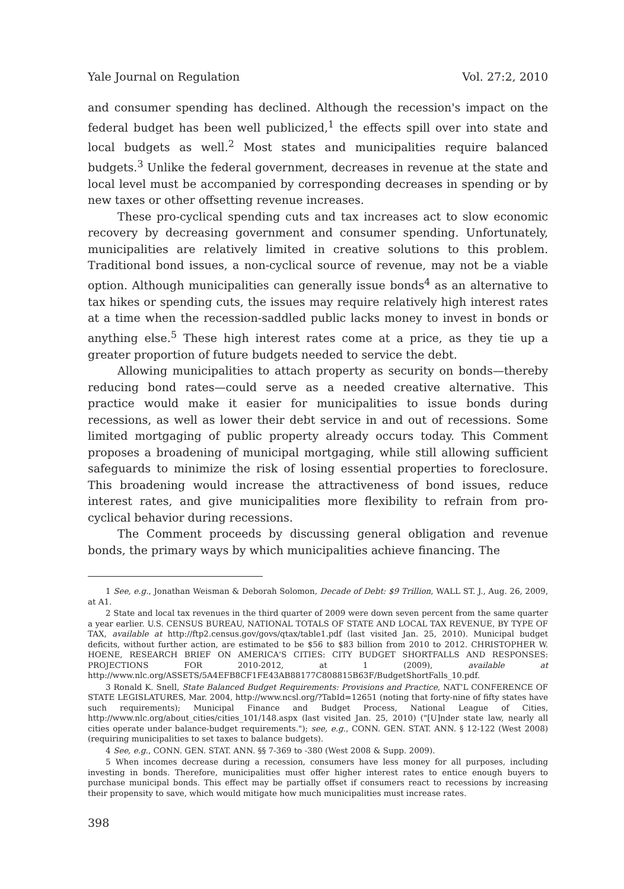Yale Journal on Regulation Vol. 27:2, 2010
and consumer spending has declined. Although the recession's impact on the federal budget has been well publicized,<sup>1</sup> the effects spill over into state and local budgets as well.<sup>2</sup> Most states and municipalities require balanced budgets.<sup>3</sup> Unlike the federal government, decreases in revenue at the state and local level must be accompanied by corresponding decreases in spending or by new taxes or other offsetting revenue increases.
These pro-cyclical spending cuts and tax increases act to slow economic recovery by decreasing government and consumer spending. Unfortunately, municipalities are relatively limited in creative solutions to this problem. Traditional bond issues, a non-cyclical source of revenue, may not be a viable option. Although municipalities can generally issue bonds<sup>4</sup> as an alternative to tax hikes or spending cuts, the issues may require relatively high interest rates at a time when the recession-saddled public lacks money to invest in bonds or anything else.<sup>5</sup> These high interest rates come at a price, as they tie up a greater proportion of future budgets needed to service the debt.
Allowing municipalities to attach property as security on bonds—thereby reducing bond rates—could serve as a needed creative alternative. This practice would make it easier for municipalities to issue bonds during recessions, as well as lower their debt service in and out of recessions. Some limited mortgaging of public property already occurs today. This Comment proposes a broadening of municipal mortgaging, while still allowing sufficient safeguards to minimize the risk of losing essential properties to foreclosure. This broadening would increase the attractiveness of bond issues, reduce interest rates, and give municipalities more flexibility to refrain from pro-cyclical behavior during recessions.
The Comment proceeds by discussing general obligation and revenue bonds, the primary ways by which municipalities achieve financing. The
1 See, e.g., Jonathan Weisman & Deborah Solomon, Decade of Debt: $9 Trillion, WALL ST. J., Aug. 26, 2009, at A1.
2 State and local tax revenues in the third quarter of 2009 were down seven percent from the same quarter a year earlier. U.S. CENSUS BUREAU, NATIONAL TOTALS OF STATE AND LOCAL TAX REVENUE, BY TYPE OF TAX, available at http://ftp2.census.gov/govs/qtax/table1.pdf (last visited Jan. 25, 2010). Municipal budget deficits, without further action, are estimated to be $56 to $83 billion from 2010 to 2012. CHRISTOPHER W. HOENE, RESEARCH BRIEF ON AMERICA'S CITIES: CITY BUDGET SHORTFALLS AND RESPONSES: PROJECTIONS FOR 2010-2012, at 1 (2009), available at http://www.nlc.org/ASSETS/5A4EFB8CF1FE43AB88177C808815B63F/BudgetShortFalls_10.pdf.
3 Ronald K. Snell, State Balanced Budget Requirements: Provisions and Practice, NAT'L CONFERENCE OF STATE LEGISLATURES, Mar. 2004, http://www.ncsl.org/?TabId=12651 (noting that forty-nine of fifty states have such requirements); Municipal Finance and Budget Process, National League of Cities, http://www.nlc.org/about_cities/cities_101/148.aspx (last visited Jan. 25, 2010) ("[U]nder state law, nearly all cities operate under balance-budget requirements."); see, e.g., CONN. GEN. STAT. ANN. § 12-122 (West 2008) (requiring municipalities to set taxes to balance budgets).
4 See, e.g., CONN. GEN. STAT. ANN. §§ 7-369 to -380 (West 2008 & Supp. 2009).
5 When incomes decrease during a recession, consumers have less money for all purposes, including investing in bonds. Therefore, municipalities must offer higher interest rates to entice enough buyers to purchase municipal bonds. This effect may be partially offset if consumers react to recessions by increasing their propensity to save, which would mitigate how much municipalities must increase rates.
398